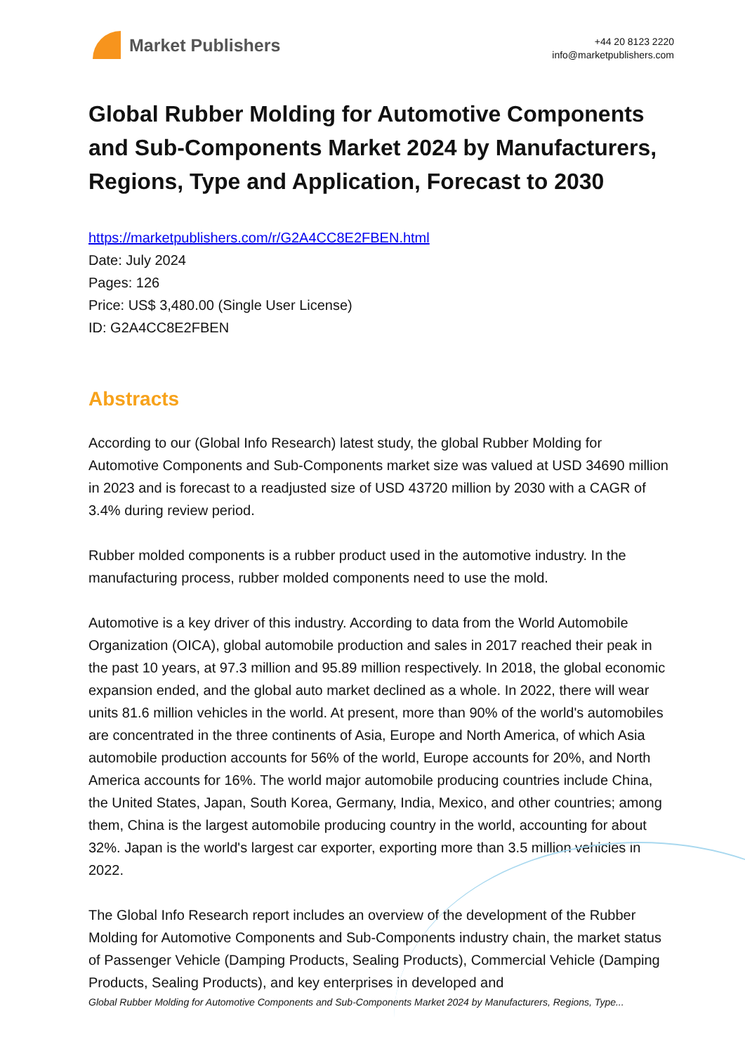Market Publishers
+44 20 8123 2220
info@marketpublishers.com
Global Rubber Molding for Automotive Components and Sub-Components Market 2024 by Manufacturers, Regions, Type and Application, Forecast to 2030
https://marketpublishers.com/r/G2A4CC8E2FBEN.html
Date: July 2024
Pages: 126
Price: US$ 3,480.00 (Single User License)
ID: G2A4CC8E2FBEN
Abstracts
According to our (Global Info Research) latest study, the global Rubber Molding for Automotive Components and Sub-Components market size was valued at USD 34690 million in 2023 and is forecast to a readjusted size of USD 43720 million by 2030 with a CAGR of 3.4% during review period.
Rubber molded components is a rubber product used in the automotive industry. In the manufacturing process, rubber molded components need to use the mold.
Automotive is a key driver of this industry. According to data from the World Automobile Organization (OICA), global automobile production and sales in 2017 reached their peak in the past 10 years, at 97.3 million and 95.89 million respectively. In 2018, the global economic expansion ended, and the global auto market declined as a whole. In 2022, there will wear units 81.6 million vehicles in the world. At present, more than 90% of the world's automobiles are concentrated in the three continents of Asia, Europe and North America, of which Asia automobile production accounts for 56% of the world, Europe accounts for 20%, and North America accounts for 16%. The world major automobile producing countries include China, the United States, Japan, South Korea, Germany, India, Mexico, and other countries; among them, China is the largest automobile producing country in the world, accounting for about 32%. Japan is the world's largest car exporter, exporting more than 3.5 million vehicles in 2022.
The Global Info Research report includes an overview of the development of the Rubber Molding for Automotive Components and Sub-Components industry chain, the market status of Passenger Vehicle (Damping Products, Sealing Products), Commercial Vehicle (Damping Products, Sealing Products), and key enterprises in developed and
Global Rubber Molding for Automotive Components and Sub-Components Market 2024 by Manufacturers, Regions, Type...